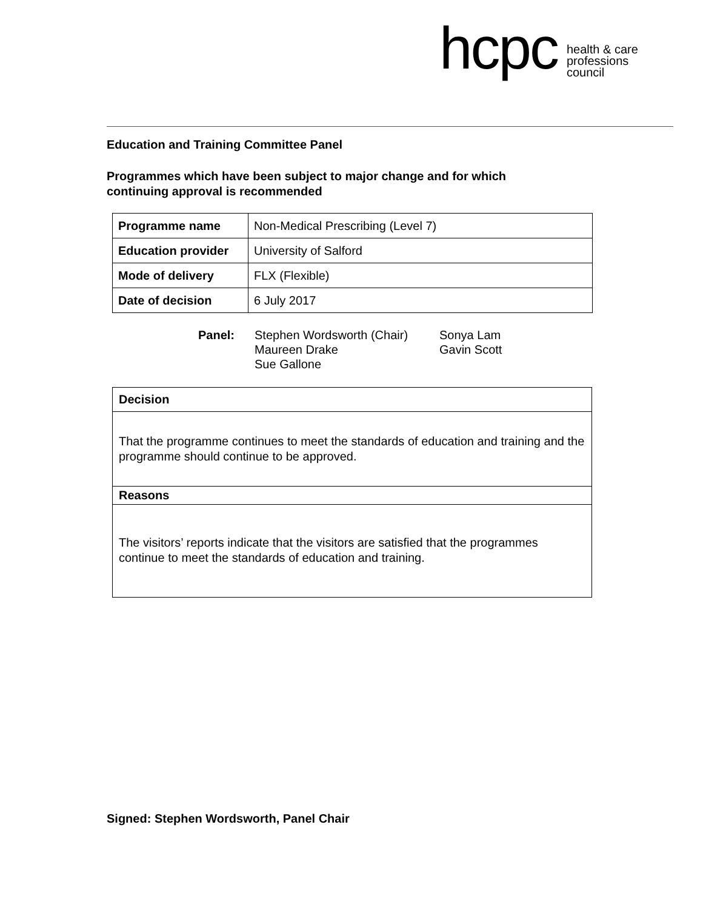hcpc health & care
professions
council
Education and Training Committee Panel
Programmes which have been subject to major change and for which
continuing approval is recommended
| Programme name | Non-Medical Prescribing (Level 7) |
| Education provider | University of Salford |
| Mode of delivery | FLX (Flexible) |
| Date of decision | 6 July 2017 |
Panel: Stephen Wordsworth (Chair)
Maureen Drake
Sue Gallone
Sonya Lam
Gavin Scott
| Decision |
| That the programme continues to meet the standards of education and training and the programme should continue to be approved. |
| Reasons |
| The visitors’ reports indicate that the visitors are satisfied that the programmes continue to meet the standards of education and training. |
Signed: Stephen Wordsworth, Panel Chair